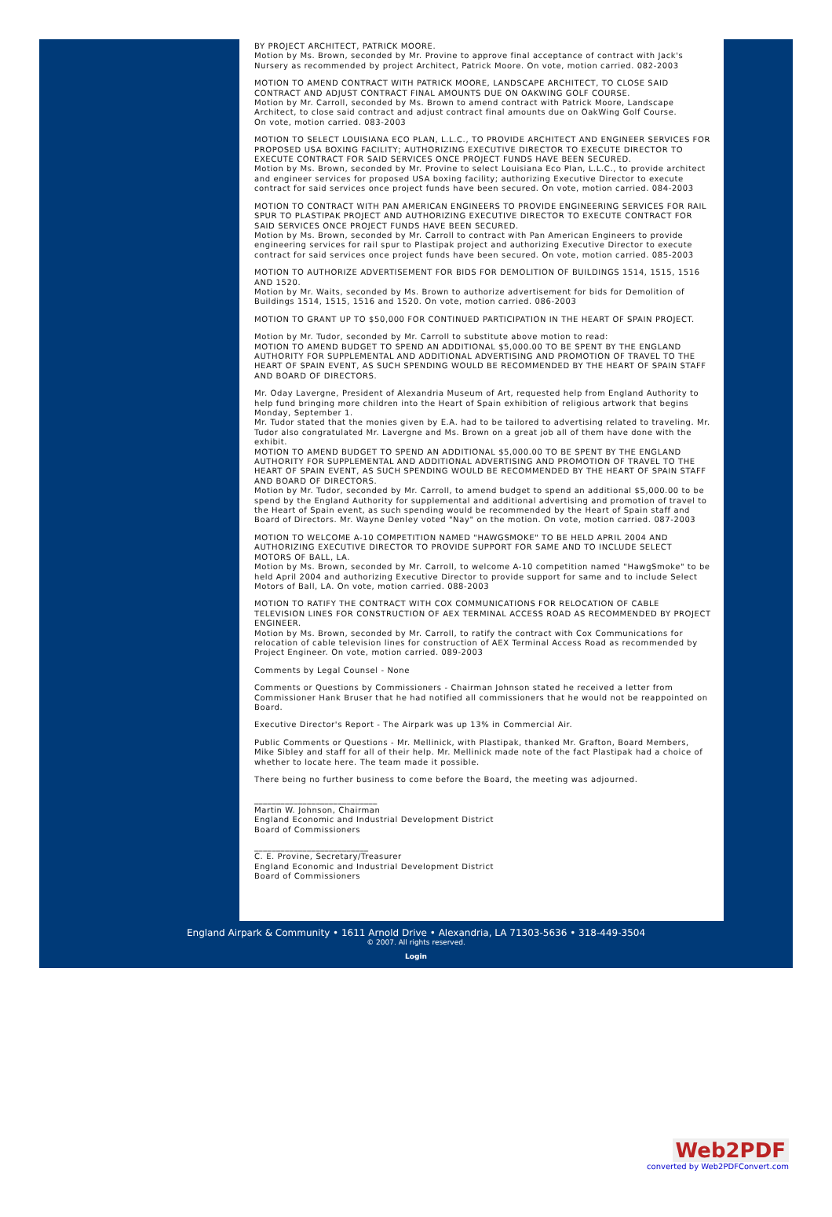BY PROJECT ARCHITECT, PATRICK MOORE.
Motion by Ms. Brown, seconded by Mr. Provine to approve final acceptance of contract with Jack's Nursery as recommended by project Architect, Patrick Moore. On vote, motion carried. 082-2003
MOTION TO AMEND CONTRACT WITH PATRICK MOORE, LANDSCAPE ARCHITECT, TO CLOSE SAID CONTRACT AND ADJUST CONTRACT FINAL AMOUNTS DUE ON OAKWING GOLF COURSE.
Motion by Mr. Carroll, seconded by Ms. Brown to amend contract with Patrick Moore, Landscape Architect, to close said contract and adjust contract final amounts due on OakWing Golf Course.
On vote, motion carried. 083-2003
MOTION TO SELECT LOUISIANA ECO PLAN, L.L.C., TO PROVIDE ARCHITECT AND ENGINEER SERVICES FOR PROPOSED USA BOXING FACILITY; AUTHORIZING EXECUTIVE DIRECTOR TO EXECUTE DIRECTOR TO EXECUTE CONTRACT FOR SAID SERVICES ONCE PROJECT FUNDS HAVE BEEN SECURED.
Motion by Ms. Brown, seconded by Mr. Provine to select Louisiana Eco Plan, L.L.C., to provide architect and engineer services for proposed USA boxing facility; authorizing Executive Director to execute contract for said services once project funds have been secured. On vote, motion carried. 084-2003
MOTION TO CONTRACT WITH PAN AMERICAN ENGINEERS TO PROVIDE ENGINEERING SERVICES FOR RAIL SPUR TO PLASTIPAK PROJECT AND AUTHORIZING EXECUTIVE DIRECTOR TO EXECUTE CONTRACT FOR SAID SERVICES ONCE PROJECT FUNDS HAVE BEEN SECURED.
Motion by Ms. Brown, seconded by Mr. Carroll to contract with Pan American Engineers to provide engineering services for rail spur to Plastipak project and authorizing Executive Director to execute contract for said services once project funds have been secured. On vote, motion carried. 085-2003
MOTION TO AUTHORIZE ADVERTISEMENT FOR BIDS FOR DEMOLITION OF BUILDINGS 1514, 1515, 1516 AND 1520.
Motion by Mr. Waits, seconded by Ms. Brown to authorize advertisement for bids for Demolition of Buildings 1514, 1515, 1516 and 1520. On vote, motion carried. 086-2003
MOTION TO GRANT UP TO $50,000 FOR CONTINUED PARTICIPATION IN THE HEART OF SPAIN PROJECT.
Motion by Mr. Tudor, seconded by Mr. Carroll to substitute above motion to read:
MOTION TO AMEND BUDGET TO SPEND AN ADDITIONAL $5,000.00 TO BE SPENT BY THE ENGLAND AUTHORITY FOR SUPPLEMENTAL AND ADDITIONAL ADVERTISING AND PROMOTION OF TRAVEL TO THE HEART OF SPAIN EVENT, AS SUCH SPENDING WOULD BE RECOMMENDED BY THE HEART OF SPAIN STAFF AND BOARD OF DIRECTORS.
Mr. Oday Lavergne, President of Alexandria Museum of Art, requested help from England Authority to help fund bringing more children into the Heart of Spain exhibition of religious artwork that begins Monday, September 1.
Mr. Tudor stated that the monies given by E.A. had to be tailored to advertising related to traveling. Mr. Tudor also congratulated Mr. Lavergne and Ms. Brown on a great job all of them have done with the exhibit.
MOTION TO AMEND BUDGET TO SPEND AN ADDITIONAL $5,000.00 TO BE SPENT BY THE ENGLAND AUTHORITY FOR SUPPLEMENTAL AND ADDITIONAL ADVERTISING AND PROMOTION OF TRAVEL TO THE HEART OF SPAIN EVENT, AS SUCH SPENDING WOULD BE RECOMMENDED BY THE HEART OF SPAIN STAFF AND BOARD OF DIRECTORS.
Motion by Mr. Tudor, seconded by Mr. Carroll, to amend budget to spend an additional $5,000.00 to be spend by the England Authority for supplemental and additional advertising and promotion of travel to the Heart of Spain event, as such spending would be recommended by the Heart of Spain staff and Board of Directors. Mr. Wayne Denley voted "Nay" on the motion. On vote, motion carried. 087-2003
MOTION TO WELCOME A-10 COMPETITION NAMED "HAWGSMOKE" TO BE HELD APRIL 2004 AND AUTHORIZING EXECUTIVE DIRECTOR TO PROVIDE SUPPORT FOR SAME AND TO INCLUDE SELECT MOTORS OF BALL, LA.
Motion by Ms. Brown, seconded by Mr. Carroll, to welcome A-10 competition named "HawgSmoke" to be held April 2004 and authorizing Executive Director to provide support for same and to include Select Motors of Ball, LA. On vote, motion carried. 088-2003
MOTION TO RATIFY THE CONTRACT WITH COX COMMUNICATIONS FOR RELOCATION OF CABLE TELEVISION LINES FOR CONSTRUCTION OF AEX TERMINAL ACCESS ROAD AS RECOMMENDED BY PROJECT ENGINEER.
Motion by Ms. Brown, seconded by Mr. Carroll, to ratify the contract with Cox Communications for relocation of cable television lines for construction of AEX Terminal Access Road as recommended by Project Engineer. On vote, motion carried. 089-2003
Comments by Legal Counsel - None
Comments or Questions by Commissioners - Chairman Johnson stated he received a letter from Commissioner Hank Bruser that he had notified all commissioners that he would not be reappointed on Board.
Executive Director's Report - The Airpark was up 13% in Commercial Air.
Public Comments or Questions - Mr. Mellinick, with Plastipak, thanked Mr. Grafton, Board Members, Mike Sibley and staff for all of their help. Mr. Mellinick made note of the fact Plastipak had a choice of whether to locate here. The team made it possible.
There being no further business to come before the Board, the meeting was adjourned.
____________________________
Martin W. Johnson, Chairman
England Economic and Industrial Development District
Board of Commissioners
__________________________
C. E. Provine, Secretary/Treasurer
England Economic and Industrial Development District
Board of Commissioners
England Airpark & Community • 1611 Arnold Drive • Alexandria, LA 71303-5636 • 318-449-3504
© 2007. All rights reserved.
Login
Web2PDF
converted by Web2PDFConvert.com